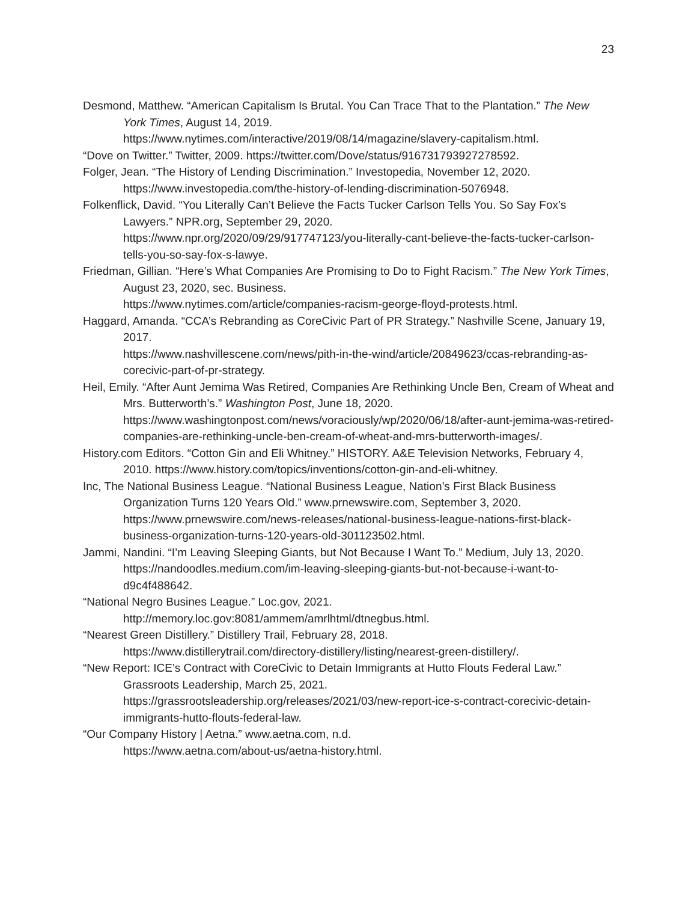23
Desmond, Matthew. “American Capitalism Is Brutal. You Can Trace That to the Plantation.” The New York Times, August 14, 2019.
https://www.nytimes.com/interactive/2019/08/14/magazine/slavery-capitalism.html.
“Dove on Twitter.” Twitter, 2009. https://twitter.com/Dove/status/916731793927278592.
Folger, Jean. “The History of Lending Discrimination.” Investopedia, November 12, 2020. https://www.investopedia.com/the-history-of-lending-discrimination-5076948.
Folkenflick, David. “You Literally Can’t Believe the Facts Tucker Carlson Tells You. So Say Fox’s Lawyers.” NPR.org, September 29, 2020.
https://www.npr.org/2020/09/29/917747123/you-literally-cant-believe-the-facts-tucker-carlson-tells-you-so-say-fox-s-lawye.
Friedman, Gillian. “Here’s What Companies Are Promising to Do to Fight Racism.” The New York Times, August 23, 2020, sec. Business.
https://www.nytimes.com/article/companies-racism-george-floyd-protests.html.
Haggard, Amanda. “CCA’s Rebranding as CoreCivic Part of PR Strategy.” Nashville Scene, January 19, 2017.
https://www.nashvillescene.com/news/pith-in-the-wind/article/20849623/ccas-rebranding-as-corecivic-part-of-pr-strategy.
Heil, Emily. “After Aunt Jemima Was Retired, Companies Are Rethinking Uncle Ben, Cream of Wheat and Mrs. Butterworth’s.” Washington Post, June 18, 2020.
https://www.washingtonpost.com/news/voraciously/wp/2020/06/18/after-aunt-jemima-was-retired-companies-are-rethinking-uncle-ben-cream-of-wheat-and-mrs-butterworth-images/.
History.com Editors. “Cotton Gin and Eli Whitney.” HISTORY. A&E Television Networks, February 4, 2010. https://www.history.com/topics/inventions/cotton-gin-and-eli-whitney.
Inc, The National Business League. “National Business League, Nation’s First Black Business Organization Turns 120 Years Old.” www.prnewswire.com, September 3, 2020.
https://www.prnewswire.com/news-releases/national-business-league-nations-first-black-business-organization-turns-120-years-old-301123502.html.
Jammi, Nandini. “I’m Leaving Sleeping Giants, but Not Because I Want To.” Medium, July 13, 2020.
https://nandoodles.medium.com/im-leaving-sleeping-giants-but-not-because-i-want-to-d9c4f488642.
“National Negro Busines League.” Loc.gov, 2021.
http://memory.loc.gov:8081/ammem/amrlhtml/dtnegbus.html.
“Nearest Green Distillery.” Distillery Trail, February 28, 2018.
https://www.distillerytrail.com/directory-distillery/listing/nearest-green-distillery/.
“New Report: ICE’s Contract with CoreCivic to Detain Immigrants at Hutto Flouts Federal Law.” Grassroots Leadership, March 25, 2021.
https://grassrootsleadership.org/releases/2021/03/new-report-ice-s-contract-corecivic-detain-immigrants-hutto-flouts-federal-law.
“Our Company History | Aetna.” www.aetna.com, n.d.
https://www.aetna.com/about-us/aetna-history.html.